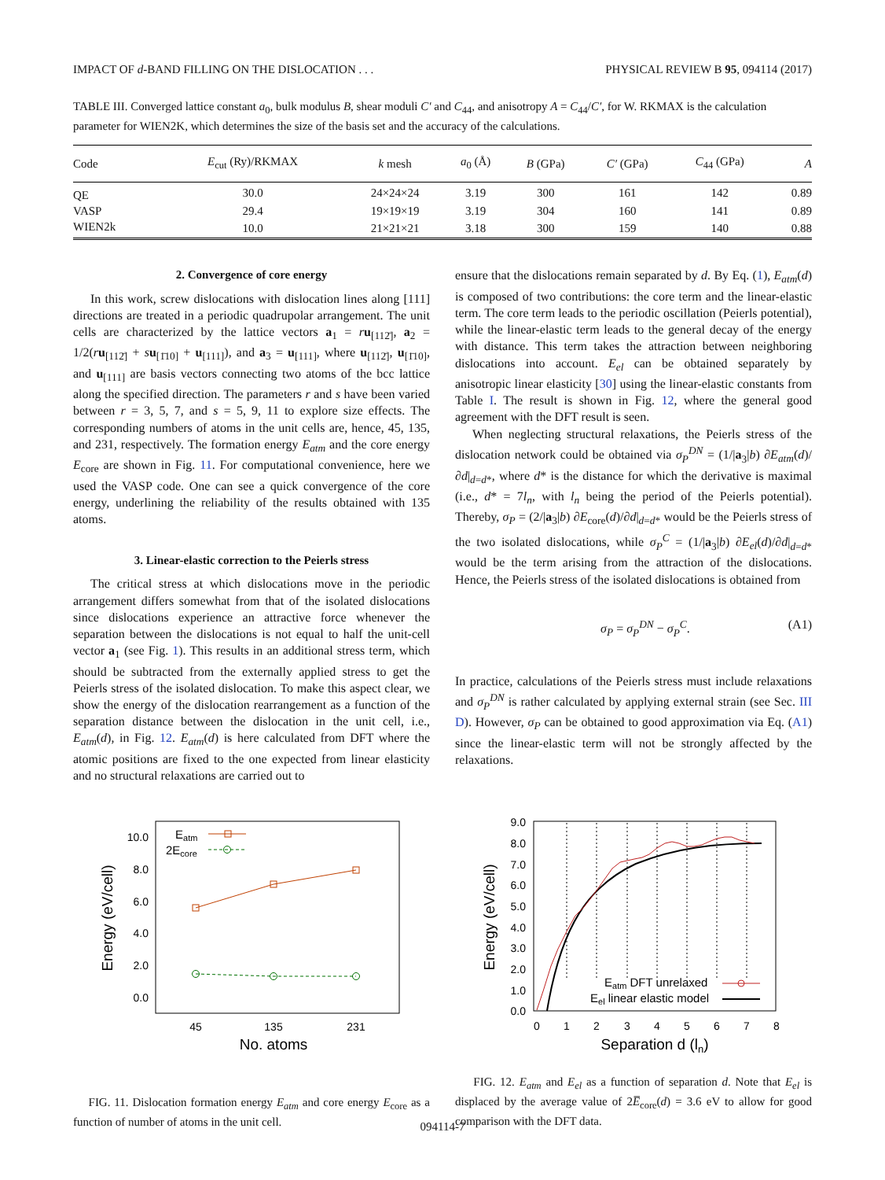IMPACT OF d-BAND FILLING ON THE DISLOCATION . . . PHYSICAL REVIEW B 95, 094114 (2017)
TABLE III. Converged lattice constant a<sub>0</sub>, bulk modulus B, shear moduli C′ and C<sub>44</sub>, and anisotropy A = C<sub>44</sub>/C′, for W. RKMAX is the calculation parameter for WIEN2K, which determines the size of the basis set and the accuracy of the calculations.
| Code | E<sub>cut</sub> (Ry)/RKMAX | k mesh | a<sub>0</sub> (Å) | B (GPa) | C′ (GPa) | C<sub>44</sub> (GPa) | A |
| --- | --- | --- | --- | --- | --- | --- | --- |
| QE | 30.0 | 24×24×24 | 3.19 | 300 | 161 | 142 | 0.89 |
| VASP | 29.4 | 19×19×19 | 3.19 | 304 | 160 | 141 | 0.89 |
| WIEN2k | 10.0 | 21×21×21 | 3.18 | 300 | 159 | 140 | 0.88 |
2. Convergence of core energy
In this work, screw dislocations with dislocation lines along [111] directions are treated in a periodic quadrupolar arrangement. The unit cells are characterized by the lattice vectors a<sub>1</sub> = ru<sub>[112̄]</sub>, a<sub>2</sub> = 1/2(ru<sub>[112̄]</sub> + su<sub>[1̄10]</sub> + u<sub>[111]</sub>), and a<sub>3</sub> = u<sub>[111]</sub>, where u<sub>[112̄]</sub>, u<sub>[1̄10]</sub>, and u<sub>[111]</sub> are basis vectors connecting two atoms of the bcc lattice along the specified direction. The parameters r and s have been varied between r = 3, 5, 7, and s = 5, 9, 11 to explore size effects. The corresponding numbers of atoms in the unit cells are, hence, 45, 135, and 231, respectively. The formation energy E<sub>atm</sub> and the core energy E<sub>core</sub> are shown in Fig. 11. For computational convenience, here we used the VASP code. One can see a quick convergence of the core energy, underlining the reliability of the results obtained with 135 atoms.
3. Linear-elastic correction to the Peierls stress
The critical stress at which dislocations move in the periodic arrangement differs somewhat from that of the isolated dislocations since dislocations experience an attractive force whenever the separation between the dislocations is not equal to half the unit-cell vector a<sub>1</sub> (see Fig. 1). This results in an additional stress term, which should be subtracted from the externally applied stress to get the Peierls stress of the isolated dislocation. To make this aspect clear, we show the energy of the dislocation rearrangement as a function of the separation distance between the dislocation in the unit cell, i.e., E<sub>atm</sub>(d), in Fig. 12. E<sub>atm</sub>(d) is here calculated from DFT where the atomic positions are fixed to the one expected from linear elasticity and no structural relaxations are carried out to
10.0
8.0
6.0
4.0
2.0
0.0
45
135
231
No. atoms
Energy (eV/cell)
Eatm
2Ecore
FIG. 11. Dislocation formation energy E<sub>atm</sub> and core energy E<sub>core</sub> as a function of number of atoms in the unit cell.
ensure that the dislocations remain separated by d. By Eq. (1), E<sub>atm</sub>(d) is composed of two contributions: the core term and the linear-elastic term. The core term leads to the periodic oscillation (Peierls potential), while the linear-elastic term leads to the general decay of the energy with distance. This term takes the attraction between neighboring dislocations into account. E<sub>el</sub> can be obtained separately by anisotropic linear elasticity [30] using the linear-elastic constants from Table I. The result is shown in Fig. 12, where the general good agreement with the DFT result is seen.
When neglecting structural relaxations, the Peierls stress of the dislocation network could be obtained via σ<sub>P</sub><sup>DN</sup> = (1/|a<sub>3</sub>|b) ∂E<sub>atm</sub>(d)/∂d|<sub>d=d*</sub>, where d* is the distance for which the derivative is maximal (i.e., d* = 7l<sub>n</sub>, with l<sub>n</sub> being the period of the Peierls potential). Thereby, σ<sub>P</sub> = (2/|a<sub>3</sub>|b) ∂E<sub>core</sub>(d)/∂d|<sub>d=d*</sub> would be the Peierls stress of the two isolated dislocations, while σ<sub>P</sub><sup>C</sup> = (1/|a<sub>3</sub>|b) ∂E<sub>el</sub>(d)/∂d|<sub>d=d*</sub> would be the term arising from the attraction of the dislocations. Hence, the Peierls stress of the isolated dislocations is obtained from
σ<sub>P</sub> = σ<sub>P</sub><sup>DN</sup> − σ<sub>P</sub><sup>C</sup>. (A1)
In practice, calculations of the Peierls stress must include relaxations and σ<sub>P</sub><sup>DN</sup> is rather calculated by applying external strain (see Sec. III D). However, σ<sub>P</sub> can be obtained to good approximation via Eq. (A1) since the linear-elastic term will not be strongly affected by the relaxations.
9.0
8.0
7.0
6.0
5.0
4.0
3.0
2.0
1.0
0.0
0
1
2
3
4
5
6
7
8
Separation d (ln)
Energy (eV/cell)
Eatm DFT unrelaxed
Eel linear elastic model
FIG. 12. E<sub>atm</sub> and E<sub>el</sub> as a function of separation d. Note that E<sub>el</sub> is displaced by the average value of 2E̅<sub>core</sub>(d) = 3.6 eV to allow for good comparison with the DFT data.
094114-7